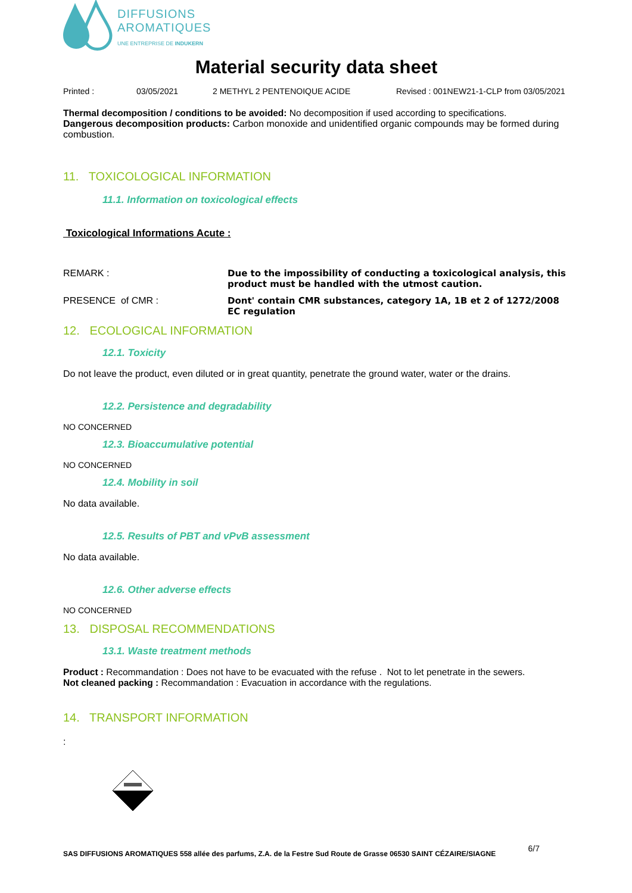DIFFUSIONS
AROMATIQUES
UNE ENTREPRISE DE INDUKERN
Material security data sheet
Printed : 03/05/2021 2 METHYL 2 PENTENOIQUE ACIDE Revised : 001NEW21-1-CLP from 03/05/2021
Thermal decomposition / conditions to be avoided: No decomposition if used according to specifications.
Dangerous decomposition products: Carbon monoxide and unidentified organic compounds may be formed during combustion.
11. TOXICOLOGICAL INFORMATION
11.1. Information on toxicological effects
Toxicological Informations Acute :
REMARK : Due to the impossibility of conducting a toxicological analysis, this product must be handled with the utmost caution.
PRESENCE of CMR : Dont' contain CMR substances, category 1A, 1B et 2 of 1272/2008 EC regulation
12. ECOLOGICAL INFORMATION
12.1. Toxicity
Do not leave the product, even diluted or in great quantity, penetrate the ground water, water or the drains.
12.2. Persistence and degradability
NO CONCERNED
12.3. Bioaccumulative potential
NO CONCERNED
12.4. Mobility in soil
No data available.
12.5. Results of PBT and vPvB assessment
No data available.
12.6. Other adverse effects
NO CONCERNED
13. DISPOSAL RECOMMENDATIONS
13.1. Waste treatment methods
Product : Recommandation : Does not have to be evacuated with the refuse . Not to let penetrate in the sewers.
Not cleaned packing : Recommandation : Evacuation in accordance with the regulations.
14. TRANSPORT INFORMATION
:
SAS DIFFUSIONS AROMATIQUES 558 allée des parfums, Z.A. de la Festre Sud Route de Grasse 06530 SAINT CÉZAIRE/SIAGNE 6/7